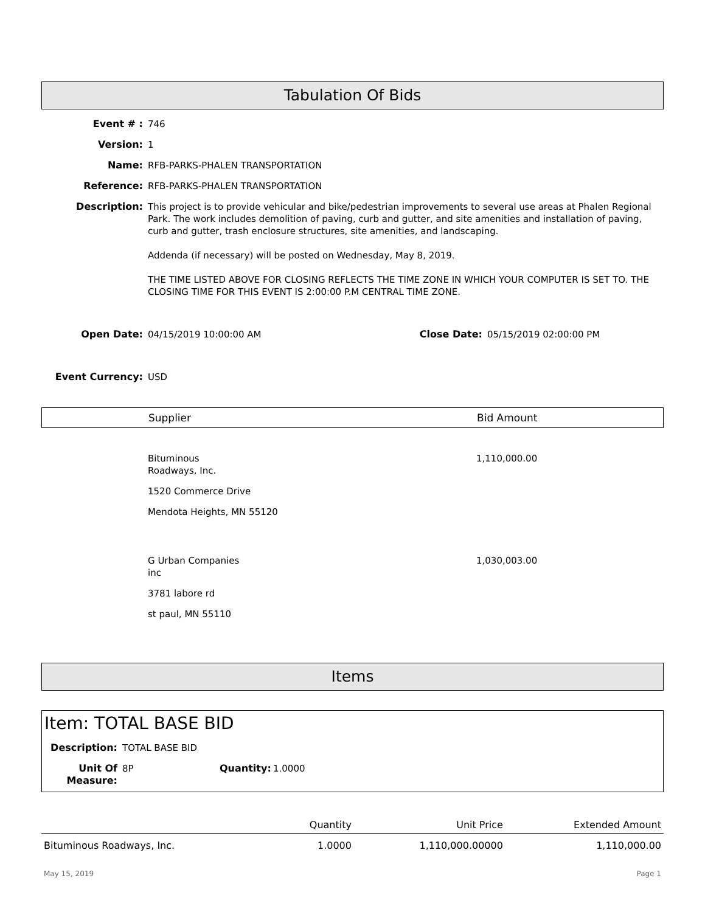Tabulation Of Bids
Event # : 746
Version: 1
Name: RFB-PARKS-PHALEN TRANSPORTATION
Reference: RFB-PARKS-PHALEN TRANSPORTATION
Description: This project is to provide vehicular and bike/pedestrian improvements to several use areas at Phalen Regional Park. The work includes demolition of paving, curb and gutter, and site amenities and installation of paving, curb and gutter, trash enclosure structures, site amenities, and landscaping.
Addenda (if necessary) will be posted on Wednesday, May 8, 2019.
THE TIME LISTED ABOVE FOR CLOSING REFLECTS THE TIME ZONE IN WHICH YOUR COMPUTER IS SET TO. THE CLOSING TIME FOR THIS EVENT IS 2:00:00 P.M CENTRAL TIME ZONE.
Open Date: 04/15/2019 10:00:00 AM Close Date: 05/15/2019 02:00:00 PM
Event Currency: USD
Supplier Bid Amount
| | Bituminous Roadways, Inc. 1520 Commerce Drive Mendota Heights, MN 55120 | 1,110,000.00 |
| | G Urban Companies inc 3781 labore rd st paul, MN 55110 | 1,030,003.00 |
Items
Item: TOTAL BASE BID
Description: TOTAL BASE BID
Unit Of Measure:
8P Quantity:
1.0000
| | Quantity | Unit Price | Extended Amount |
| --- | --- | --- | --- |
| Bituminous Roadways, Inc. | 1.0000 | 1,110,000.00000 | 1,110,000.00 |
May 15, 2019 Page 1